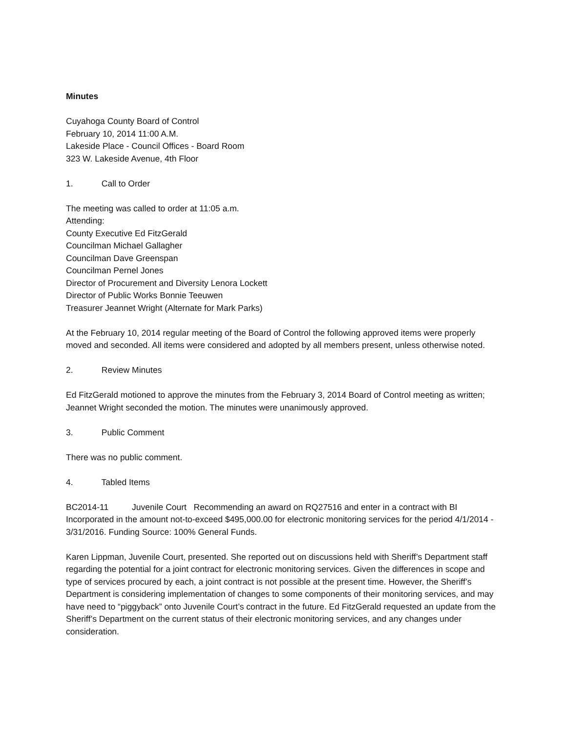Minutes
Cuyahoga County Board of Control
February 10, 2014 11:00 A.M.
Lakeside Place - Council Offices - Board Room
323 W. Lakeside Avenue, 4th Floor
1. Call to Order
The meeting was called to order at 11:05 a.m.
Attending:
County Executive Ed FitzGerald
Councilman Michael Gallagher
Councilman Dave Greenspan
Councilman Pernel Jones
Director of Procurement and Diversity Lenora Lockett
Director of Public Works Bonnie Teeuwen
Treasurer Jeannet Wright (Alternate for Mark Parks)
At the February 10, 2014 regular meeting of the Board of Control the following approved items were properly moved and seconded. All items were considered and adopted by all members present, unless otherwise noted.
2. Review Minutes
Ed FitzGerald motioned to approve the minutes from the February 3, 2014 Board of Control meeting as written; Jeannet Wright seconded the motion. The minutes were unanimously approved.
3. Public Comment
There was no public comment.
4. Tabled Items
BC2014-11 Juvenile Court Recommending an award on RQ27516 and enter in a contract with BI Incorporated in the amount not-to-exceed $495,000.00 for electronic monitoring services for the period 4/1/2014 - 3/31/2016. Funding Source: 100% General Funds.
Karen Lippman, Juvenile Court, presented. She reported out on discussions held with Sheriff’s Department staff regarding the potential for a joint contract for electronic monitoring services. Given the differences in scope and type of services procured by each, a joint contract is not possible at the present time. However, the Sheriff’s Department is considering implementation of changes to some components of their monitoring services, and may have need to “piggyback” onto Juvenile Court’s contract in the future. Ed FitzGerald requested an update from the Sheriff’s Department on the current status of their electronic monitoring services, and any changes under consideration.